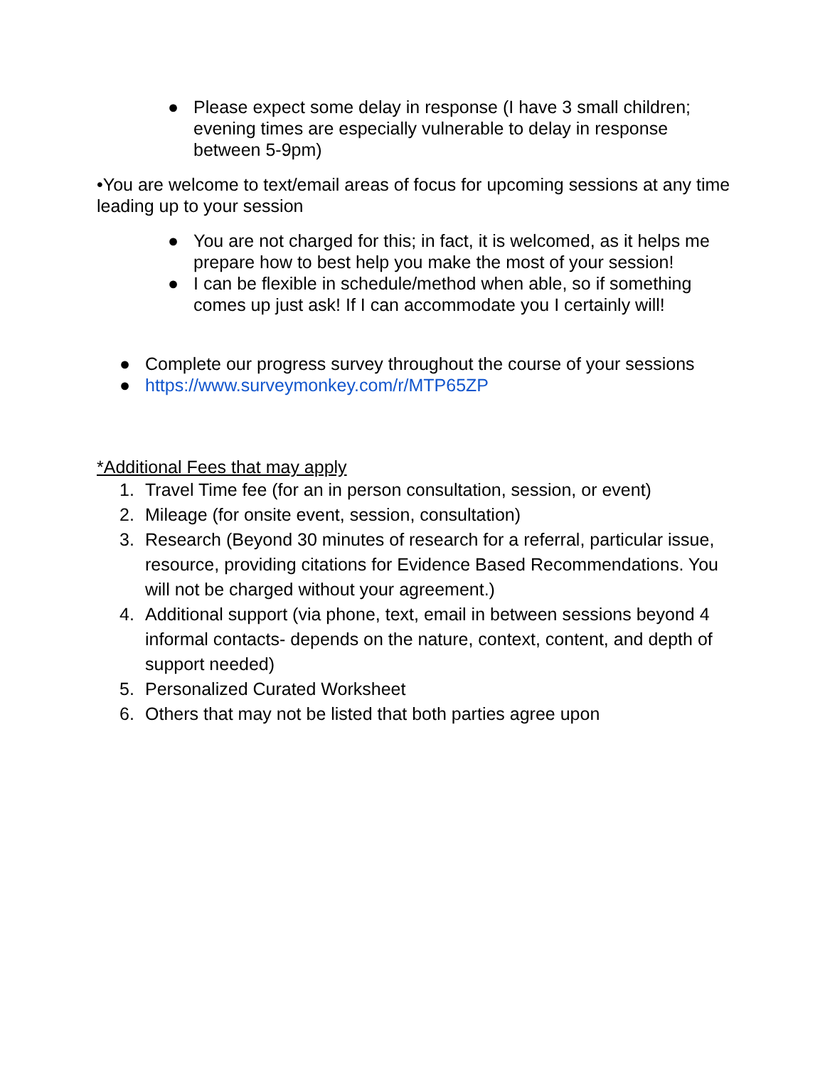● Please expect some delay in response (I have 3 small children; evening times are especially vulnerable to delay in response between 5-9pm)
•You are welcome to text/email areas of focus for upcoming sessions at any time leading up to your session
● You are not charged for this; in fact, it is welcomed, as it helps me prepare how to best help you make the most of your session!
● I can be flexible in schedule/method when able, so if something comes up just ask! If I can accommodate you I certainly will!
● Complete our progress survey throughout the course of your sessions
● https://www.surveymonkey.com/r/MTP65ZP
*Additional Fees that may apply
1. Travel Time fee (for an in person consultation, session, or event)
2. Mileage (for onsite event, session, consultation)
3. Research (Beyond 30 minutes of research for a referral, particular issue, resource, providing citations for Evidence Based Recommendations. You will not be charged without your agreement.)
4. Additional support (via phone, text, email in between sessions beyond 4 informal contacts- depends on the nature, context, content, and depth of support needed)
5. Personalized Curated Worksheet
6. Others that may not be listed that both parties agree upon